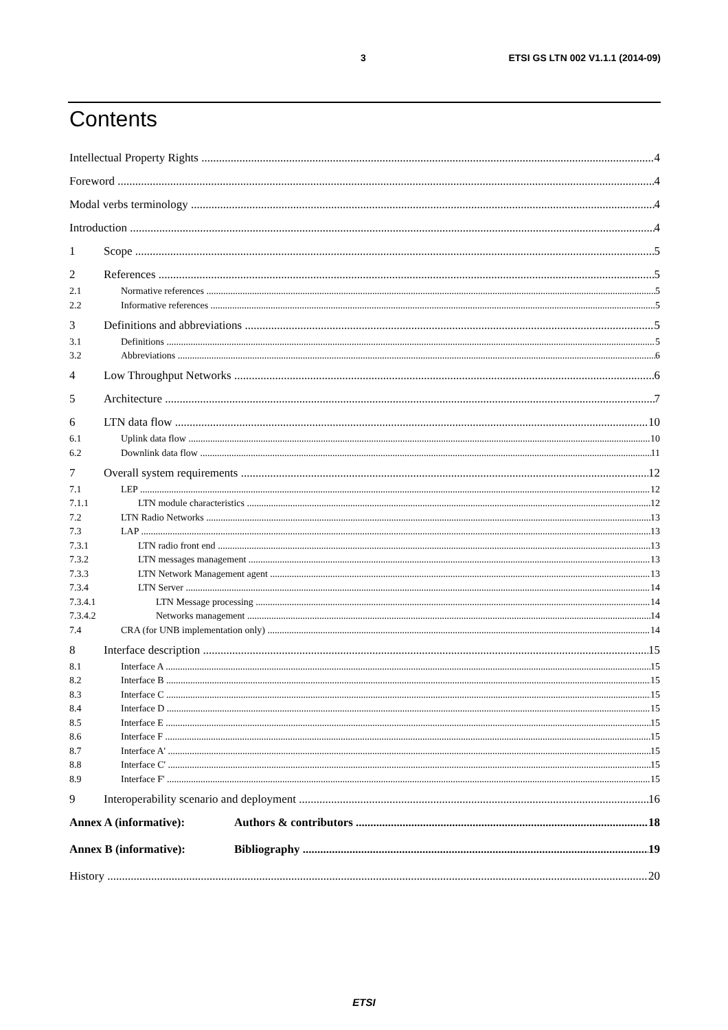3 ETSI GS LTN 002 V1.1.1 (2014-09)
Contents
Intellectual Property Rights 4
Foreword 4
Modal verbs terminology 4
Introduction 4
1 Scope 5
2 References 5
2.1 Normative references 5
2.2 Informative references 5
3 Definitions and abbreviations 5
3.1 Definitions 5
3.2 Abbreviations 6
4 Low Throughput Networks 6
5 Architecture 7
6 LTN data flow 10
6.1 Uplink data flow 10
6.2 Downlink data flow 11
7 Overall system requirements 12
7.1 LEP 12
7.1.1 LTN module characteristics 12
7.2 LTN Radio Networks 13
7.3 LAP 13
7.3.1 LTN radio front end 13
7.3.2 LTN messages management 13
7.3.3 LTN Network Management agent 13
7.3.4 LTN Server 14
7.3.4.1 LTN Message processing 14
7.3.4.2 Networks management 14
7.4 CRA (for UNB implementation only) 14
8 Interface description 15
8.1 Interface A 15
8.2 Interface B 15
8.3 Interface C 15
8.4 Interface D 15
8.5 Interface E 15
8.6 Interface F 15
8.7 Interface A' 15
8.8 Interface C' 15
8.9 Interface F' 15
9 Interoperability scenario and deployment 16
Annex A (informative): Authors & contributors 18
Annex B (informative): Bibliography 19
History 20
ETSI